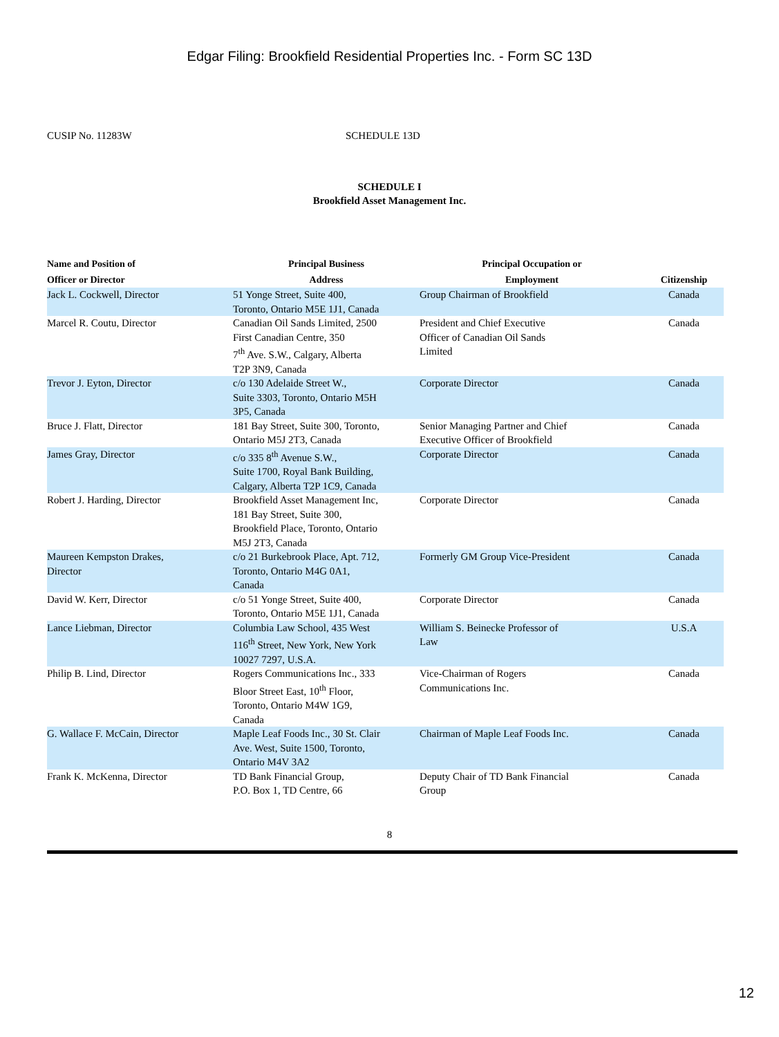Edgar Filing: Brookfield Residential Properties Inc. - Form SC 13D
CUSIP No. 11283W SCHEDULE 13D
SCHEDULE I
Brookfield Asset Management Inc.
| Name and Position of Officer or Director | Principal Business Address | Principal Occupation or Employment | Citizenship |
| --- | --- | --- | --- |
| Jack L. Cockwell, Director | 51 Yonge Street, Suite 400, Toronto, Ontario M5E 1J1, Canada | Group Chairman of Brookfield | Canada |
| Marcel R. Coutu, Director | Canadian Oil Sands Limited, 2500 First Canadian Centre, 350 7<sup>th</sup> Ave. S.W., Calgary, Alberta T2P 3N9, Canada | President and Chief Executive Officer of Canadian Oil Sands Limited | Canada |
| Trevor J. Eyton, Director | c/o 130 Adelaide Street W., Suite 3303, Toronto, Ontario M5H 3P5, Canada | Corporate Director | Canada |
| Bruce J. Flatt, Director | 181 Bay Street, Suite 300, Toronto, Ontario M5J 2T3, Canada | Senior Managing Partner and Chief Executive Officer of Brookfield | Canada |
| James Gray, Director | c/o 335 8<sup>th</sup> Avenue S.W., Suite 1700, Royal Bank Building, Calgary, Alberta T2P 1C9, Canada | Corporate Director | Canada |
| Robert J. Harding, Director | Brookfield Asset Management Inc, 181 Bay Street, Suite 300, Brookfield Place, Toronto, Ontario M5J 2T3, Canada | Corporate Director | Canada |
| Maureen Kempston Drakes, Director | c/o 21 Burkebrook Place, Apt. 712, Toronto, Ontario M4G 0A1, Canada | Formerly GM Group Vice-President | Canada |
| David W. Kerr, Director | c/o 51 Yonge Street, Suite 400, Toronto, Ontario M5E 1J1, Canada | Corporate Director | Canada |
| Lance Liebman, Director | Columbia Law School, 435 West 116<sup>th</sup> Street, New York, New York 10027 7297, U.S.A. | William S. Beinecke Professor of Law | U.S.A |
| Philip B. Lind, Director | Rogers Communications Inc., 333 Bloor Street East, 10<sup>th</sup> Floor, Toronto, Ontario M4W 1G9, Canada | Vice-Chairman of Rogers Communications Inc. | Canada |
| G. Wallace F. McCain, Director | Maple Leaf Foods Inc., 30 St. Clair Ave. West, Suite 1500, Toronto, Ontario M4V 3A2 | Chairman of Maple Leaf Foods Inc. | Canada |
| Frank K. McKenna, Director | TD Bank Financial Group, P.O. Box 1, TD Centre, 66 | Deputy Chair of TD Bank Financial Group | Canada |
8
12